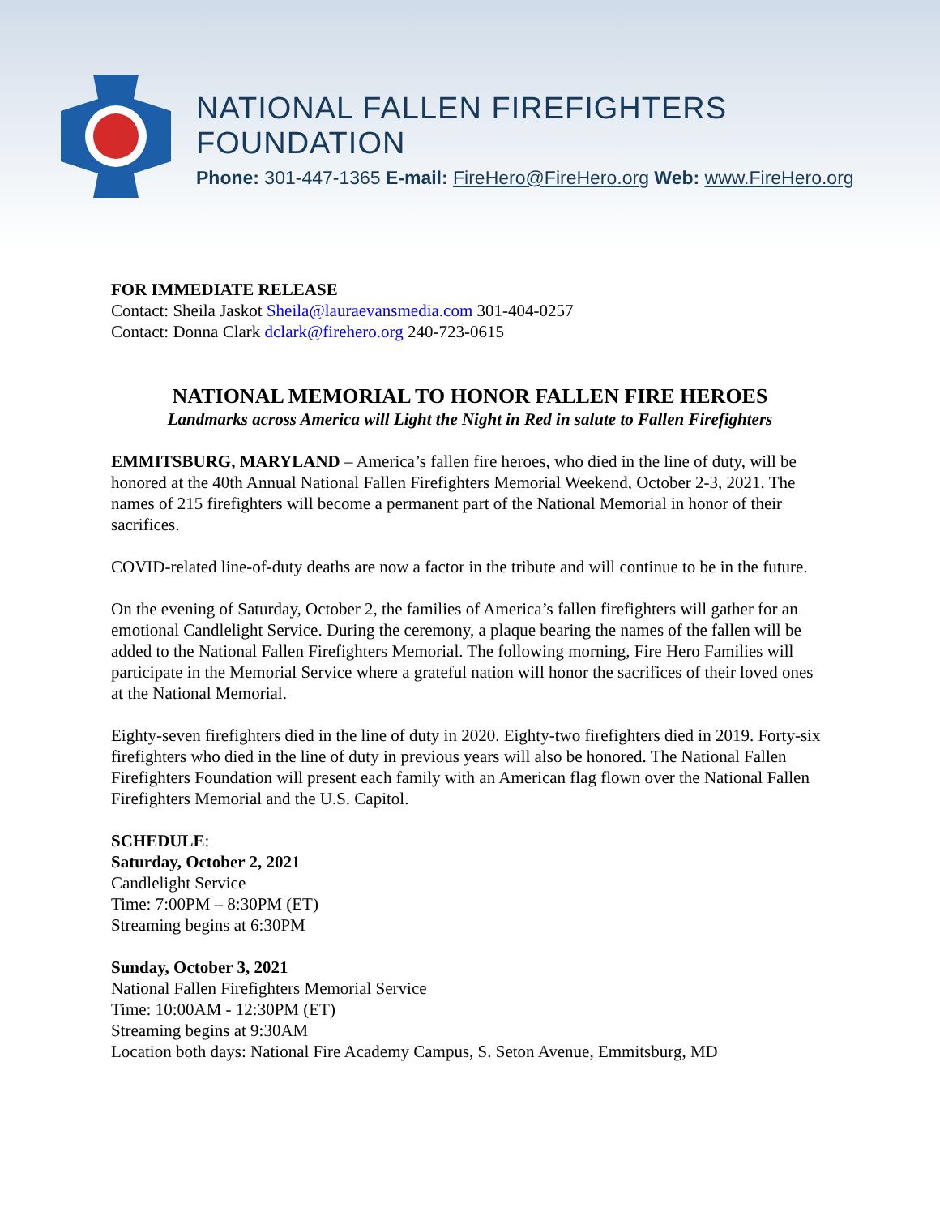NATIONAL FALLEN FIREFIGHTERS FOUNDATION
Phone: 301-447-1365 E-mail: FireHero@FireHero.org Web: www.FireHero.org
FOR IMMEDIATE RELEASE
Contact: Sheila Jaskot Sheila@lauraevansmedia.com 301-404-0257
Contact: Donna Clark dclark@firehero.org 240-723-0615
NATIONAL MEMORIAL TO HONOR FALLEN FIRE HEROES
Landmarks across America will Light the Night in Red in salute to Fallen Firefighters
EMMITSBURG, MARYLAND – America’s fallen fire heroes, who died in the line of duty, will be honored at the 40th Annual National Fallen Firefighters Memorial Weekend, October 2-3, 2021. The names of 215 firefighters will become a permanent part of the National Memorial in honor of their sacrifices.
COVID-related line-of-duty deaths are now a factor in the tribute and will continue to be in the future.
On the evening of Saturday, October 2, the families of America’s fallen firefighters will gather for an emotional Candlelight Service. During the ceremony, a plaque bearing the names of the fallen will be added to the National Fallen Firefighters Memorial. The following morning, Fire Hero Families will participate in the Memorial Service where a grateful nation will honor the sacrifices of their loved ones at the National Memorial.
Eighty-seven firefighters died in the line of duty in 2020. Eighty-two firefighters died in 2019. Forty-six firefighters who died in the line of duty in previous years will also be honored. The National Fallen Firefighters Foundation will present each family with an American flag flown over the National Fallen Firefighters Memorial and the U.S. Capitol.
SCHEDULE:
Saturday, October 2, 2021
Candlelight Service
Time: 7:00PM – 8:30PM (ET)
Streaming begins at 6:30PM
Sunday, October 3, 2021
National Fallen Firefighters Memorial Service
Time: 10:00AM - 12:30PM (ET)
Streaming begins at 9:30AM
Location both days: National Fire Academy Campus, S. Seton Avenue, Emmitsburg, MD